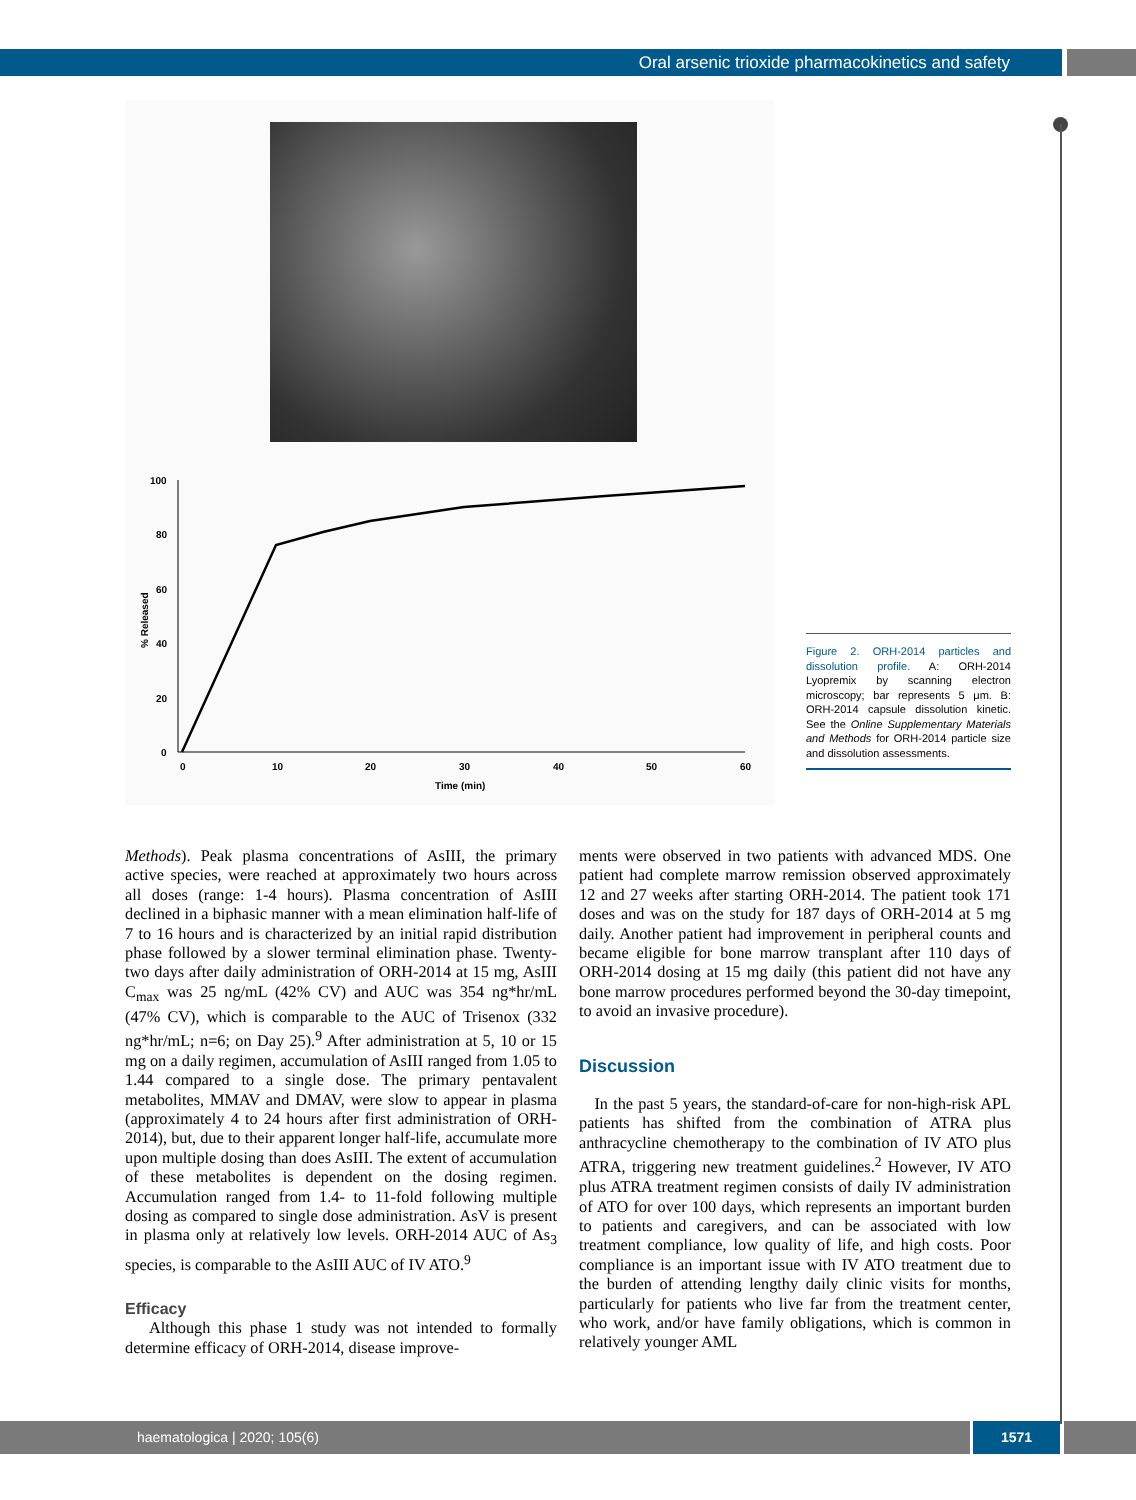Oral arsenic trioxide pharmacokinetics and safety
100
80
60
40
20
0
0
10
20
30
40
50
60
Time (min)
% Released
Figure 2. ORH-2014 particles and dissolution profile. A: ORH-2014 Lyopremix by scanning electron microscopy; bar represents 5 μm. B: ORH-2014 capsule dissolution kinetic. See the Online Supplementary Materials and Methods for ORH-2014 particle size and dissolution assessments.
Methods). Peak plasma concentrations of AsIII, the primary active species, were reached at approximately two hours across all doses (range: 1-4 hours). Plasma concentration of AsIII declined in a biphasic manner with a mean elimination half-life of 7 to 16 hours and is characterized by an initial rapid distribution phase followed by a slower terminal elimination phase. Twenty-two days after daily administration of ORH-2014 at 15 mg, AsIII C<sub>max</sub> was 25 ng/mL (42% CV) and AUC was 354 ng*hr/mL (47% CV), which is comparable to the AUC of Trisenox (332 ng*hr/mL; n=6; on Day 25).<sup>9</sup> After administration at 5, 10 or 15 mg on a daily regimen, accumulation of AsIII ranged from 1.05 to 1.44 compared to a single dose. The primary pentavalent metabolites, MMAV and DMAV, were slow to appear in plasma (approximately 4 to 24 hours after first administration of ORH-2014), but, due to their apparent longer half-life, accumulate more upon multiple dosing than does AsIII. The extent of accumulation of these metabolites is dependent on the dosing regimen. Accumulation ranged from 1.4- to 11-fold following multiple dosing as compared to single dose administration. AsV is present in plasma only at relatively low levels. ORH-2014 AUC of As<sub>3</sub> species, is comparable to the AsIII AUC of IV ATO.<sup>9</sup>
Efficacy
Although this phase 1 study was not intended to formally determine efficacy of ORH-2014, disease improve-
ments were observed in two patients with advanced MDS. One patient had complete marrow remission observed approximately 12 and 27 weeks after starting ORH-2014. The patient took 171 doses and was on the study for 187 days of ORH-2014 at 5 mg daily. Another patient had improvement in peripheral counts and became eligible for bone marrow transplant after 110 days of ORH-2014 dosing at 15 mg daily (this patient did not have any bone marrow procedures performed beyond the 30-day timepoint, to avoid an invasive procedure).
Discussion
In the past 5 years, the standard-of-care for non-high-risk APL patients has shifted from the combination of ATRA plus anthracycline chemotherapy to the combination of IV ATO plus ATRA, triggering new treatment guidelines.<sup>2</sup> However, IV ATO plus ATRA treatment regimen consists of daily IV administration of ATO for over 100 days, which represents an important burden to patients and caregivers, and can be associated with low treatment compliance, low quality of life, and high costs. Poor compliance is an important issue with IV ATO treatment due to the burden of attending lengthy daily clinic visits for months, particularly for patients who live far from the treatment center, who work, and/or have family obligations, which is common in relatively younger AML
haematologica | 2020; 105(6) 1571